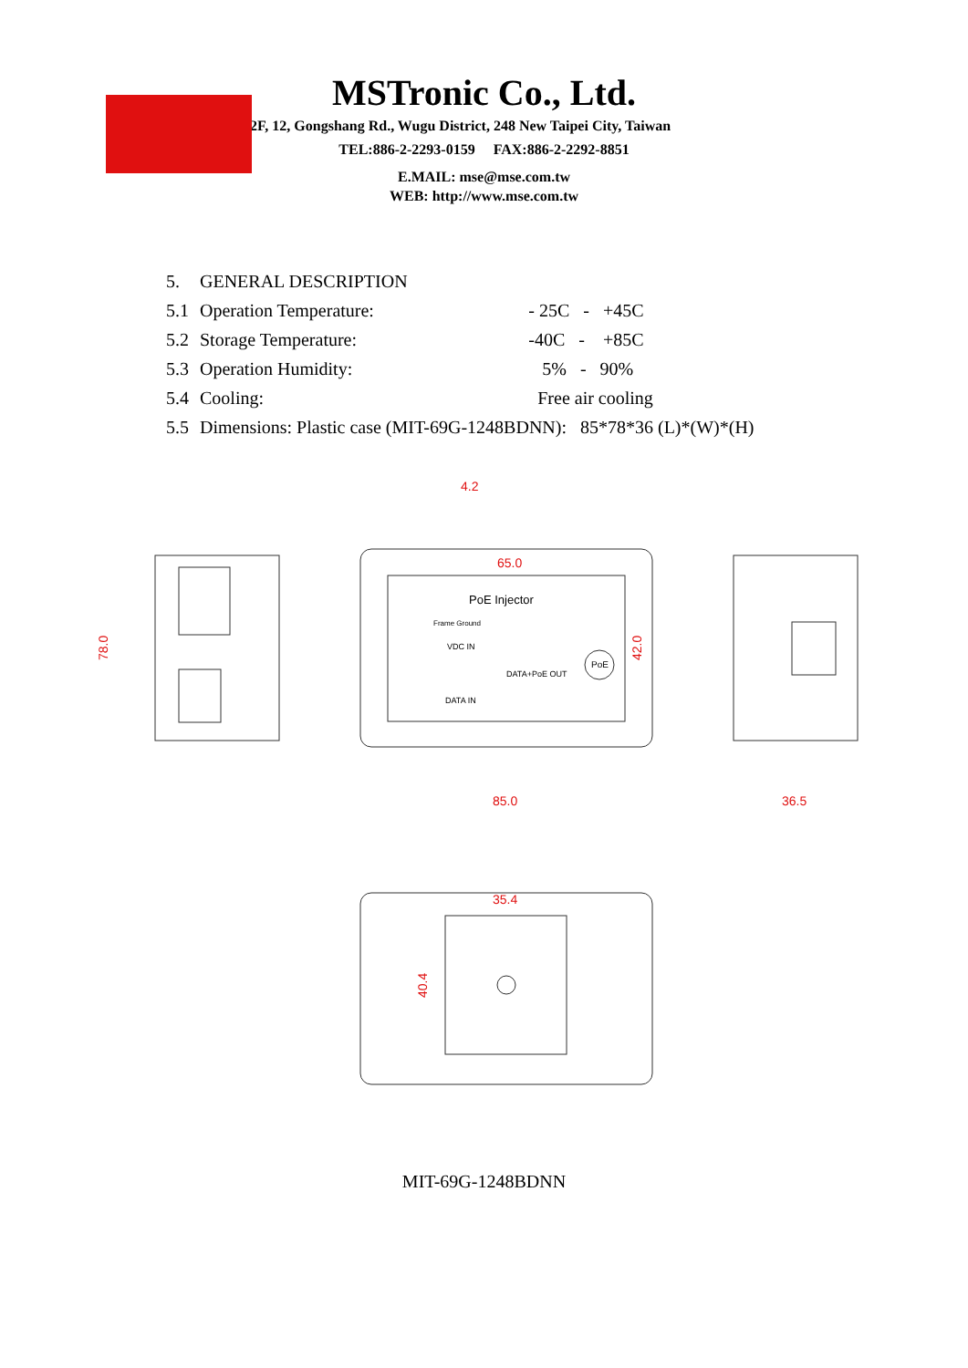MSTronic Co., Ltd.
2F, 12, Gongshang Rd., Wugu District, 248 New Taipei City, Taiwan
TEL:886-2-2293-0159 FAX:886-2-2292-8851
E.MAIL: mse@mse.com.tw
WEB: http://www.mse.com.tw
| 5. | GENERAL DESCRIPTION | |
| 5.1 | Operation Temperature: | - 25C - +45C |
| 5.2 | Storage Temperature: | -40C - +85C |
| 5.3 | Operation Humidity: | 5% - 90% |
| 5.4 | Cooling: | Free air cooling |
| 5.5 | Dimensions: Plastic case (MIT-69G-1248BDNN): 85*78*36 (L)*(W)*(H) | |
78.0
4.2
65.0
42.0
85.0
36.5
35.4
40.4
PoE Injector
Frame Ground
VDC IN
DATA+PoE OUT
DATA IN
PoE
MIT-69G-1248BDNN